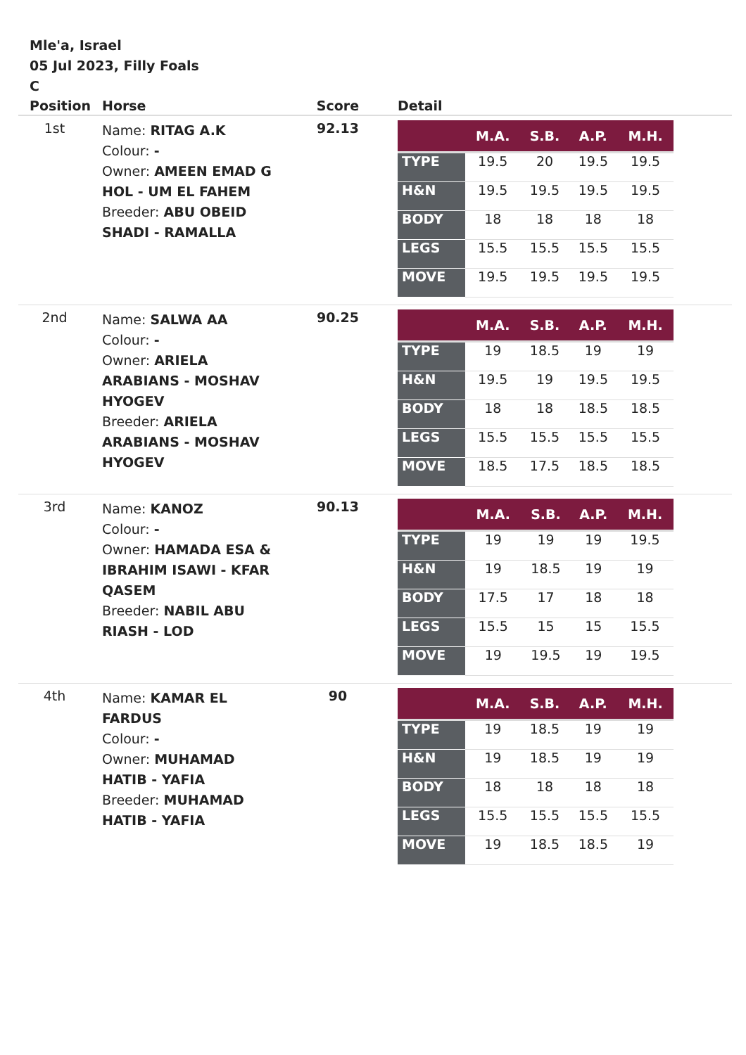Mle'a, Israel
05 Jul 2023, Filly Foals
C
| Position | Horse | Score | Detail |
| --- | --- | --- | --- |
| 1st | Name: RITAG A.K Colour: - Owner: AMEEN EMAD G HOL - UM EL FAHEM Breeder: ABU OBEID SHADI - RAMALLA | 92.13 | / / M.A. / S.B. / A.P. / M.H. / / --- / --- / --- / --- / --- / / TYPE / 19.5 / 20 / 19.5 / 19.5 / / H&N / 19.5 / 19.5 / 19.5 / 19.5 / / BODY / 18 / 18 / 18 / 18 / / LEGS / 15.5 / 15.5 / 15.5 / 15.5 / / MOVE / 19.5 / 19.5 / 19.5 / 19.5 / |
| 2nd | Name: SALWA AA Colour: - Owner: ARIELA ARABIANS - MOSHAV HYOGEV Breeder: ARIELA ARABIANS - MOSHAV HYOGEV | 90.25 | / / M.A. / S.B. / A.P. / M.H. / / --- / --- / --- / --- / --- / / TYPE / 19 / 18.5 / 19 / 19 / / H&N / 19.5 / 19 / 19.5 / 19.5 / / BODY / 18 / 18 / 18.5 / 18.5 / / LEGS / 15.5 / 15.5 / 15.5 / 15.5 / / MOVE / 18.5 / 17.5 / 18.5 / 18.5 / |
| 3rd | Name: KANOZ Colour: - Owner: HAMADA ESA & IBRAHIM ISAWI - KFAR QASEM Breeder: NABIL ABU RIASH - LOD | 90.13 | / / M.A. / S.B. / A.P. / M.H. / / --- / --- / --- / --- / --- / / TYPE / 19 / 19 / 19 / 19.5 / / H&N / 19 / 18.5 / 19 / 19 / / BODY / 17.5 / 17 / 18 / 18 / / LEGS / 15.5 / 15 / 15 / 15.5 / / MOVE / 19 / 19.5 / 19 / 19.5 / |
| 4th | Name: KAMAR EL FARDUS Colour: - Owner: MUHAMAD HATIB - YAFIA Breeder: MUHAMAD HATIB - YAFIA | 90 | / / M.A. / S.B. / A.P. / M.H. / / --- / --- / --- / --- / --- / / TYPE / 19 / 18.5 / 19 / 19 / / H&N / 19 / 18.5 / 19 / 19 / / BODY / 18 / 18 / 18 / 18 / / LEGS / 15.5 / 15.5 / 15.5 / 15.5 / / MOVE / 19 / 18.5 / 18.5 / 19 / |